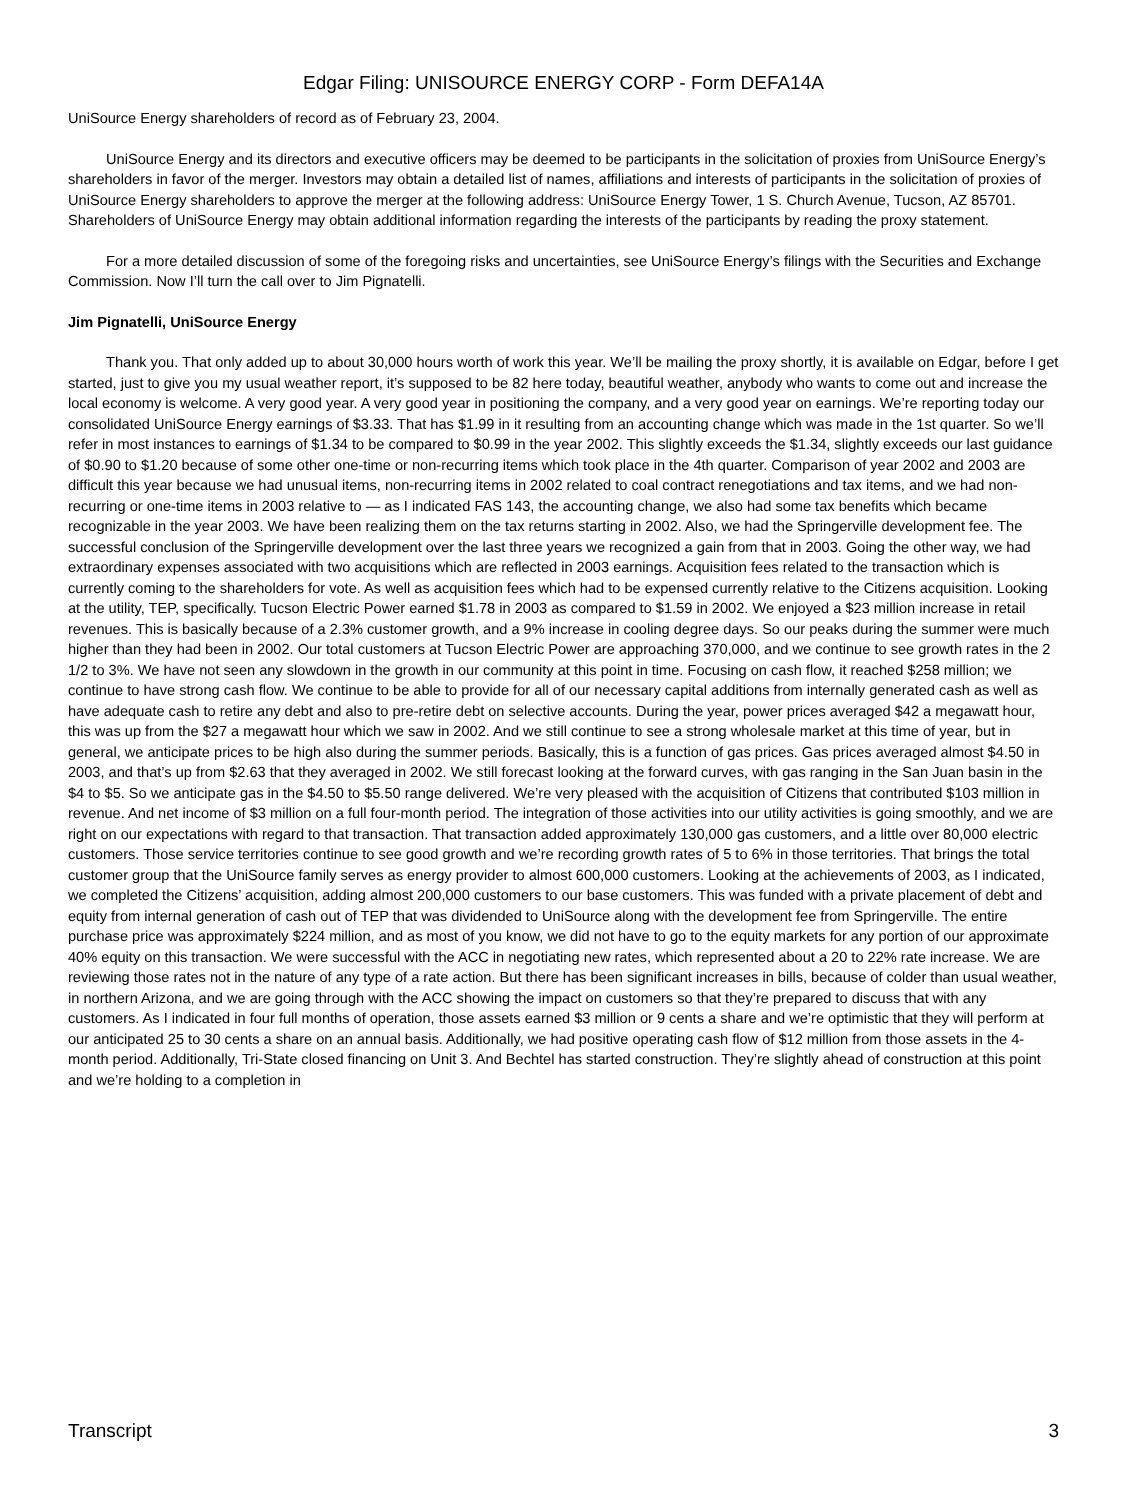Edgar Filing: UNISOURCE ENERGY CORP - Form DEFA14A
UniSource Energy shareholders of record as of February 23, 2004.
UniSource Energy and its directors and executive officers may be deemed to be participants in the solicitation of proxies from UniSource Energy’s shareholders in favor of the merger. Investors may obtain a detailed list of names, affiliations and interests of participants in the solicitation of proxies of UniSource Energy shareholders to approve the merger at the following address: UniSource Energy Tower, 1 S. Church Avenue, Tucson, AZ 85701. Shareholders of UniSource Energy may obtain additional information regarding the interests of the participants by reading the proxy statement.
For a more detailed discussion of some of the foregoing risks and uncertainties, see UniSource Energy’s filings with the Securities and Exchange Commission. Now I’ll turn the call over to Jim Pignatelli.
Jim Pignatelli, UniSource Energy
Thank you. That only added up to about 30,000 hours worth of work this year. We’ll be mailing the proxy shortly, it is available on Edgar, before I get started, just to give you my usual weather report, it’s supposed to be 82 here today, beautiful weather, anybody who wants to come out and increase the local economy is welcome. A very good year. A very good year in positioning the company, and a very good year on earnings. We’re reporting today our consolidated UniSource Energy earnings of $3.33. That has $1.99 in it resulting from an accounting change which was made in the 1st quarter. So we’ll refer in most instances to earnings of $1.34 to be compared to $0.99 in the year 2002. This slightly exceeds the $1.34, slightly exceeds our last guidance of $0.90 to $1.20 because of some other one-time or non-recurring items which took place in the 4th quarter. Comparison of year 2002 and 2003 are difficult this year because we had unusual items, non-recurring items in 2002 related to coal contract renegotiations and tax items, and we had non-recurring or one-time items in 2003 relative to — as I indicated FAS 143, the accounting change, we also had some tax benefits which became recognizable in the year 2003. We have been realizing them on the tax returns starting in 2002. Also, we had the Springerville development fee. The successful conclusion of the Springerville development over the last three years we recognized a gain from that in 2003. Going the other way, we had extraordinary expenses associated with two acquisitions which are reflected in 2003 earnings. Acquisition fees related to the transaction which is currently coming to the shareholders for vote. As well as acquisition fees which had to be expensed currently relative to the Citizens acquisition. Looking at the utility, TEP, specifically. Tucson Electric Power earned $1.78 in 2003 as compared to $1.59 in 2002. We enjoyed a $23 million increase in retail revenues. This is basically because of a 2.3% customer growth, and a 9% increase in cooling degree days. So our peaks during the summer were much higher than they had been in 2002. Our total customers at Tucson Electric Power are approaching 370,000, and we continue to see growth rates in the 2 1/2 to 3%. We have not seen any slowdown in the growth in our community at this point in time. Focusing on cash flow, it reached $258 million; we continue to have strong cash flow. We continue to be able to provide for all of our necessary capital additions from internally generated cash as well as have adequate cash to retire any debt and also to pre-retire debt on selective accounts. During the year, power prices averaged $42 a megawatt hour, this was up from the $27 a megawatt hour which we saw in 2002. And we still continue to see a strong wholesale market at this time of year, but in general, we anticipate prices to be high also during the summer periods. Basically, this is a function of gas prices. Gas prices averaged almost $4.50 in 2003, and that’s up from $2.63 that they averaged in 2002. We still forecast looking at the forward curves, with gas ranging in the San Juan basin in the $4 to $5. So we anticipate gas in the $4.50 to $5.50 range delivered. We’re very pleased with the acquisition of Citizens that contributed $103 million in revenue. And net income of $3 million on a full four-month period. The integration of those activities into our utility activities is going smoothly, and we are right on our expectations with regard to that transaction. That transaction added approximately 130,000 gas customers, and a little over 80,000 electric customers. Those service territories continue to see good growth and we’re recording growth rates of 5 to 6% in those territories. That brings the total customer group that the UniSource family serves as energy provider to almost 600,000 customers. Looking at the achievements of 2003, as I indicated, we completed the Citizens’ acquisition, adding almost 200,000 customers to our base customers. This was funded with a private placement of debt and equity from internal generation of cash out of TEP that was dividended to UniSource along with the development fee from Springerville. The entire purchase price was approximately $224 million, and as most of you know, we did not have to go to the equity markets for any portion of our approximate 40% equity on this transaction. We were successful with the ACC in negotiating new rates, which represented about a 20 to 22% rate increase. We are reviewing those rates not in the nature of any type of a rate action. But there has been significant increases in bills, because of colder than usual weather, in northern Arizona, and we are going through with the ACC showing the impact on customers so that they’re prepared to discuss that with any customers. As I indicated in four full months of operation, those assets earned $3 million or 9 cents a share and we’re optimistic that they will perform at our anticipated 25 to 30 cents a share on an annual basis. Additionally, we had positive operating cash flow of $12 million from those assets in the 4-month period. Additionally, Tri-State closed financing on Unit 3. And Bechtel has started construction. They’re slightly ahead of construction at this point and we’re holding to a completion in
Transcript 3